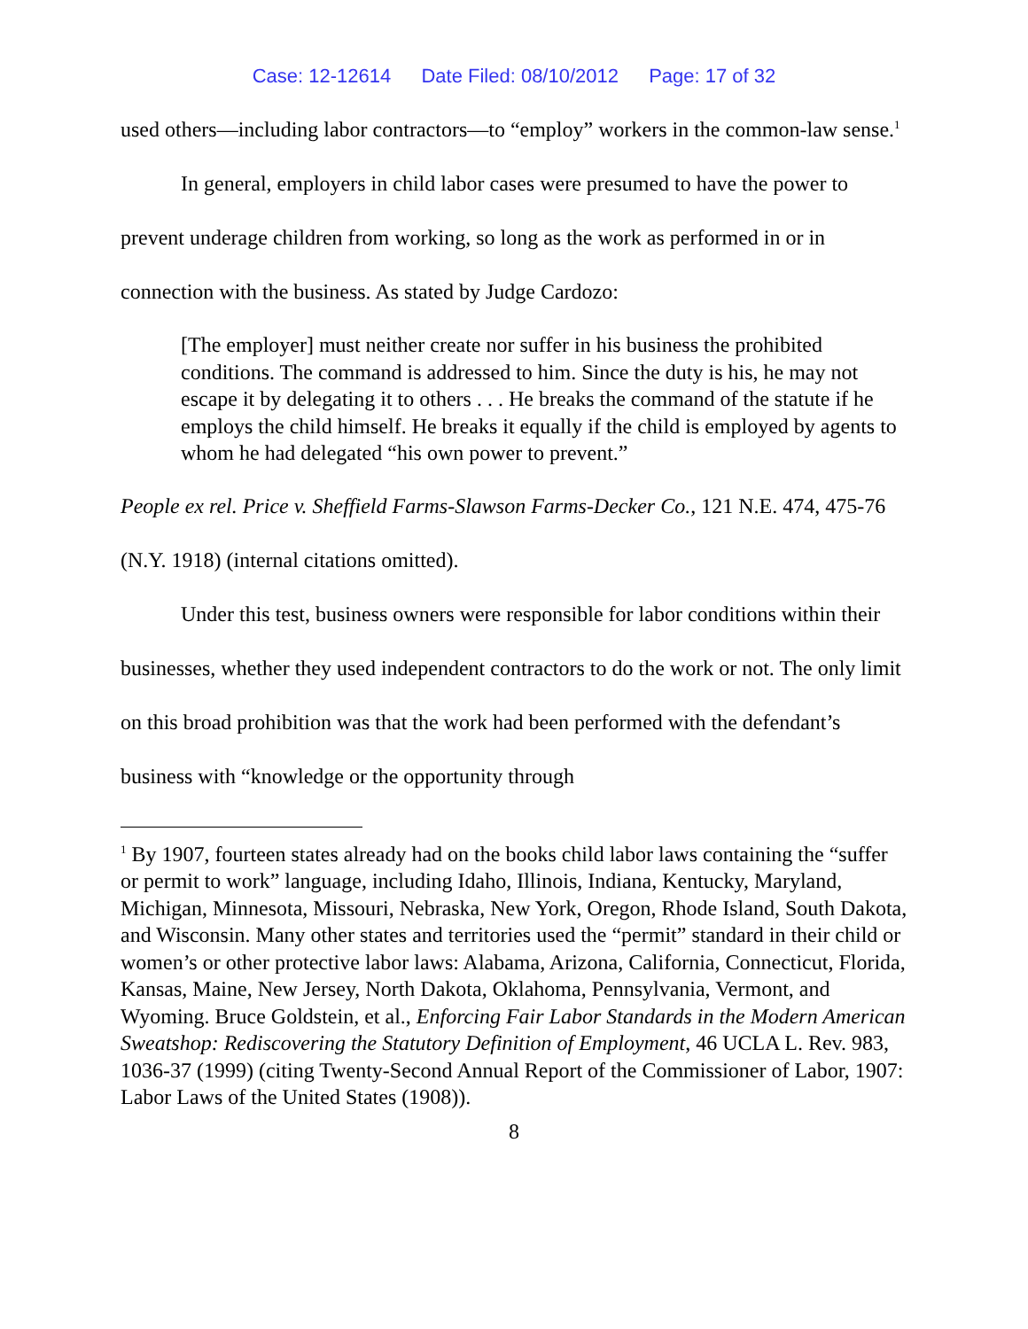Case: 12-12614 Date Filed: 08/10/2012 Page: 17 of 32
used others—including labor contractors—to “employ” workers in the common-law sense.<sup>1</sup>
In general, employers in child labor cases were presumed to have the power to prevent underage children from working, so long as the work as performed in or in connection with the business. As stated by Judge Cardozo:
[The employer] must neither create nor suffer in his business the prohibited conditions. The command is addressed to him. Since the duty is his, he may not escape it by delegating it to others . . . He breaks the command of the statute if he employs the child himself. He breaks it equally if the child is employed by agents to whom he had delegated “his own power to prevent.”
People ex rel. Price v. Sheffield Farms-Slawson Farms-Decker Co., 121 N.E. 474, 475-76 (N.Y. 1918) (internal citations omitted).
Under this test, business owners were responsible for labor conditions within their businesses, whether they used independent contractors to do the work or not. The only limit on this broad prohibition was that the work had been performed with the defendant’s business with “knowledge or the opportunity through
<sup>1</sup> By 1907, fourteen states already had on the books child labor laws containing the “suffer or permit to work” language, including Idaho, Illinois, Indiana, Kentucky, Maryland, Michigan, Minnesota, Missouri, Nebraska, New York, Oregon, Rhode Island, South Dakota, and Wisconsin. Many other states and territories used the “permit” standard in their child or women’s or other protective labor laws: Alabama, Arizona, California, Connecticut, Florida, Kansas, Maine, New Jersey, North Dakota, Oklahoma, Pennsylvania, Vermont, and Wyoming. Bruce Goldstein, et al., Enforcing Fair Labor Standards in the Modern American Sweatshop: Rediscovering the Statutory Definition of Employment, 46 UCLA L. Rev. 983, 1036-37 (1999) (citing Twenty-Second Annual Report of the Commissioner of Labor, 1907: Labor Laws of the United States (1908)).
8